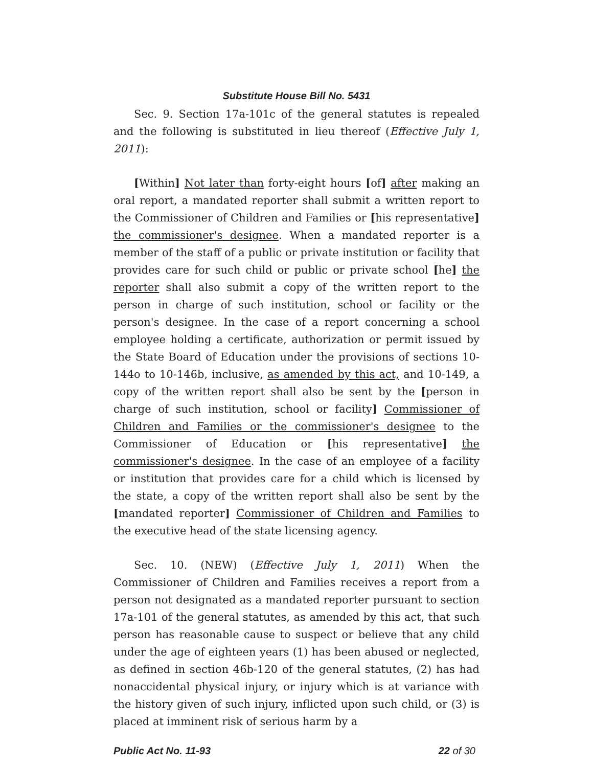Substitute House Bill No. 5431
Sec. 9. Section 17a-101c of the general statutes is repealed and the following is substituted in lieu thereof (Effective July 1, 2011):
[Within] Not later than forty-eight hours [of] after making an oral report, a mandated reporter shall submit a written report to the Commissioner of Children and Families or [his representative] the commissioner's designee. When a mandated reporter is a member of the staff of a public or private institution or facility that provides care for such child or public or private school [he] the reporter shall also submit a copy of the written report to the person in charge of such institution, school or facility or the person's designee. In the case of a report concerning a school employee holding a certificate, authorization or permit issued by the State Board of Education under the provisions of sections 10-144o to 10-146b, inclusive, as amended by this act, and 10-149, a copy of the written report shall also be sent by the [person in charge of such institution, school or facility] Commissioner of Children and Families or the commissioner's designee to the Commissioner of Education or [his representative] the commissioner's designee. In the case of an employee of a facility or institution that provides care for a child which is licensed by the state, a copy of the written report shall also be sent by the [mandated reporter] Commissioner of Children and Families to the executive head of the state licensing agency.
Sec. 10. (NEW) (Effective July 1, 2011) When the Commissioner of Children and Families receives a report from a person not designated as a mandated reporter pursuant to section 17a-101 of the general statutes, as amended by this act, that such person has reasonable cause to suspect or believe that any child under the age of eighteen years (1) has been abused or neglected, as defined in section 46b-120 of the general statutes, (2) has had nonaccidental physical injury, or injury which is at variance with the history given of such injury, inflicted upon such child, or (3) is placed at imminent risk of serious harm by a
Public Act No. 11-93 22 of 30